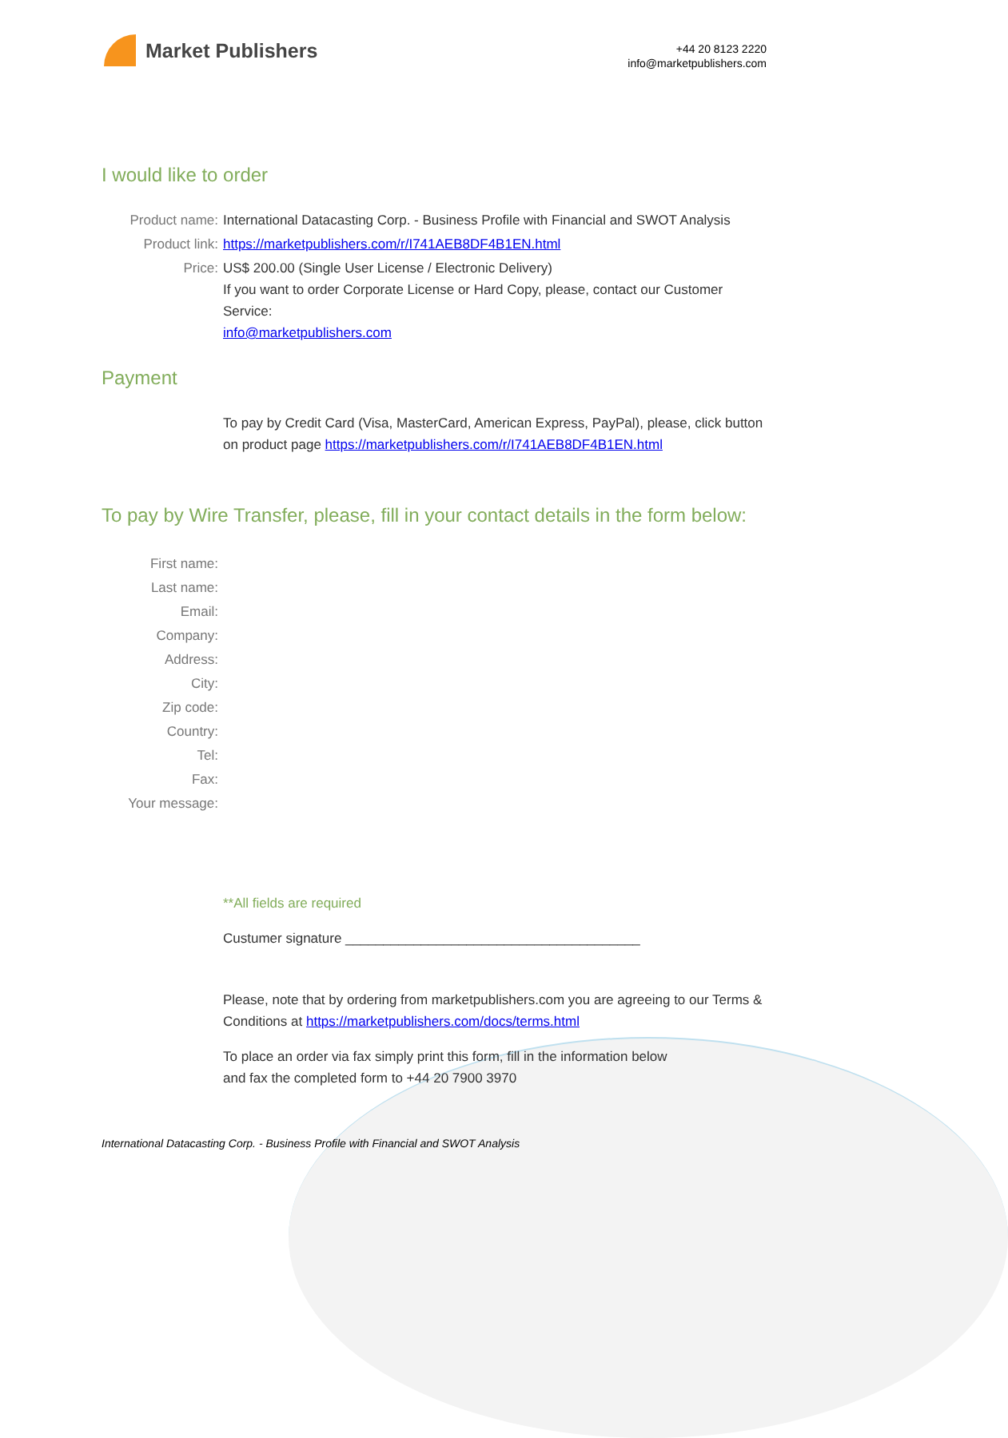Market Publishers
+44 20 8123 2220
info@marketpublishers.com
I would like to order
Product name: International Datacasting Corp. - Business Profile with Financial and SWOT Analysis
Product link: https://marketpublishers.com/r/I741AEB8DF4B1EN.html
Price: US$ 200.00 (Single User License / Electronic Delivery)
If you want to order Corporate License or Hard Copy, please, contact our Customer Service:
info@marketpublishers.com
Payment
To pay by Credit Card (Visa, MasterCard, American Express, PayPal), please, click button on product page https://marketpublishers.com/r/I741AEB8DF4B1EN.html
To pay by Wire Transfer, please, fill in your contact details in the form below:
First name:
Last name:
Email:
Company:
Address:
City:
Zip code:
Country:
Tel:
Fax:
Your message:
**All fields are required
Custumer signature _______________________________________
Please, note that by ordering from marketpublishers.com you are agreeing to our Terms & Conditions at https://marketpublishers.com/docs/terms.html
To place an order via fax simply print this form, fill in the information below
and fax the completed form to +44 20 7900 3970
International Datacasting Corp. - Business Profile with Financial and SWOT Analysis